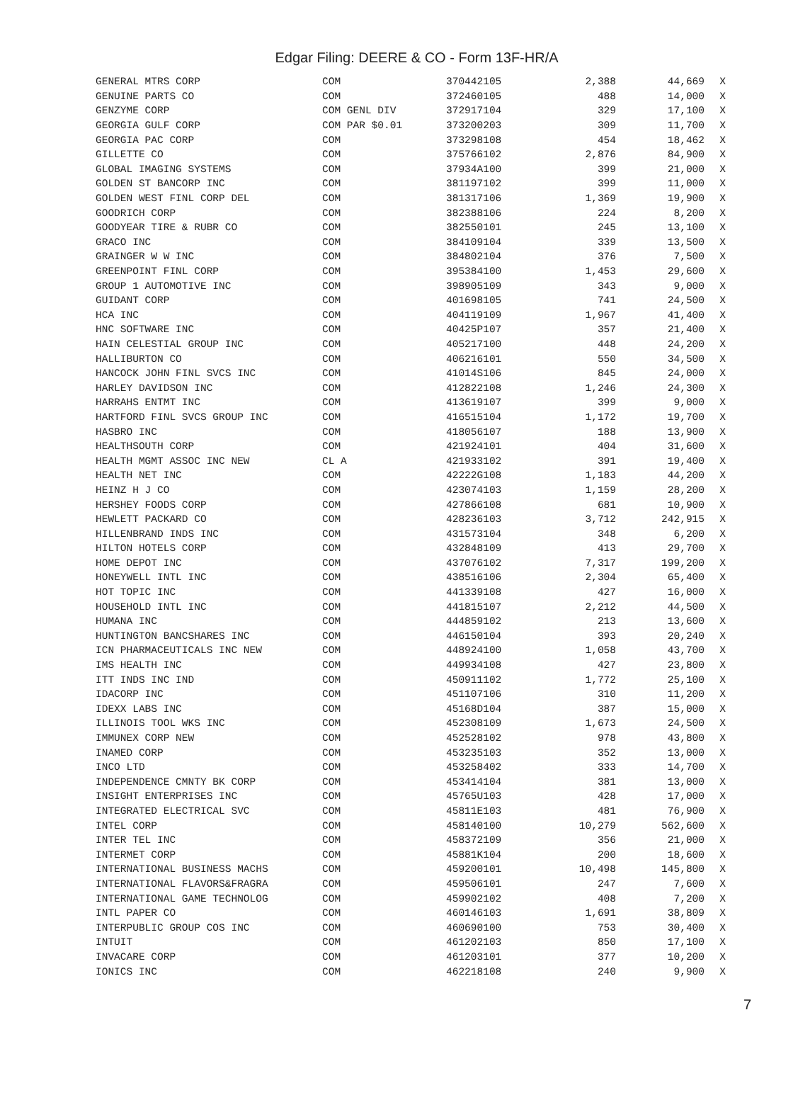Edgar Filing: DEERE & CO - Form 13F-HR/A
| GENERAL MTRS CORP | COM | 370442105 | 2,388 | 44,669 | X |
| GENUINE PARTS CO | COM | 372460105 | 488 | 14,000 | X |
| GENZYME CORP | COM GENL DIV | 372917104 | 329 | 17,100 | X |
| GEORGIA GULF CORP | COM PAR $0.01 | 373200203 | 309 | 11,700 | X |
| GEORGIA PAC CORP | COM | 373298108 | 454 | 18,462 | X |
| GILLETTE CO | COM | 375766102 | 2,876 | 84,900 | X |
| GLOBAL IMAGING SYSTEMS | COM | 37934A100 | 399 | 21,000 | X |
| GOLDEN ST BANCORP INC | COM | 381197102 | 399 | 11,000 | X |
| GOLDEN WEST FINL CORP DEL | COM | 381317106 | 1,369 | 19,900 | X |
| GOODRICH CORP | COM | 382388106 | 224 | 8,200 | X |
| GOODYEAR TIRE & RUBR CO | COM | 382550101 | 245 | 13,100 | X |
| GRACO INC | COM | 384109104 | 339 | 13,500 | X |
| GRAINGER W W INC | COM | 384802104 | 376 | 7,500 | X |
| GREENPOINT FINL CORP | COM | 395384100 | 1,453 | 29,600 | X |
| GROUP 1 AUTOMOTIVE INC | COM | 398905109 | 343 | 9,000 | X |
| GUIDANT CORP | COM | 401698105 | 741 | 24,500 | X |
| HCA INC | COM | 404119109 | 1,967 | 41,400 | X |
| HNC SOFTWARE INC | COM | 40425P107 | 357 | 21,400 | X |
| HAIN CELESTIAL GROUP INC | COM | 405217100 | 448 | 24,200 | X |
| HALLIBURTON CO | COM | 406216101 | 550 | 34,500 | X |
| HANCOCK JOHN FINL SVCS INC | COM | 41014S106 | 845 | 24,000 | X |
| HARLEY DAVIDSON INC | COM | 412822108 | 1,246 | 24,300 | X |
| HARRAHS ENTMT INC | COM | 413619107 | 399 | 9,000 | X |
| HARTFORD FINL SVCS GROUP INC | COM | 416515104 | 1,172 | 19,700 | X |
| HASBRO INC | COM | 418056107 | 188 | 13,900 | X |
| HEALTHSOUTH CORP | COM | 421924101 | 404 | 31,600 | X |
| HEALTH MGMT ASSOC INC NEW | CL A | 421933102 | 391 | 19,400 | X |
| HEALTH NET INC | COM | 42222G108 | 1,183 | 44,200 | X |
| HEINZ H J CO | COM | 423074103 | 1,159 | 28,200 | X |
| HERSHEY FOODS CORP | COM | 427866108 | 681 | 10,900 | X |
| HEWLETT PACKARD CO | COM | 428236103 | 3,712 | 242,915 | X |
| HILLENBRAND INDS INC | COM | 431573104 | 348 | 6,200 | X |
| HILTON HOTELS CORP | COM | 432848109 | 413 | 29,700 | X |
| HOME DEPOT INC | COM | 437076102 | 7,317 | 199,200 | X |
| HONEYWELL INTL INC | COM | 438516106 | 2,304 | 65,400 | X |
| HOT TOPIC INC | COM | 441339108 | 427 | 16,000 | X |
| HOUSEHOLD INTL INC | COM | 441815107 | 2,212 | 44,500 | X |
| HUMANA INC | COM | 444859102 | 213 | 13,600 | X |
| HUNTINGTON BANCSHARES INC | COM | 446150104 | 393 | 20,240 | X |
| ICN PHARMACEUTICALS INC NEW | COM | 448924100 | 1,058 | 43,700 | X |
| IMS HEALTH INC | COM | 449934108 | 427 | 23,800 | X |
| ITT INDS INC IND | COM | 450911102 | 1,772 | 25,100 | X |
| IDACORP INC | COM | 451107106 | 310 | 11,200 | X |
| IDEXX LABS INC | COM | 45168D104 | 387 | 15,000 | X |
| ILLINOIS TOOL WKS INC | COM | 452308109 | 1,673 | 24,500 | X |
| IMMUNEX CORP NEW | COM | 452528102 | 978 | 43,800 | X |
| INAMED CORP | COM | 453235103 | 352 | 13,000 | X |
| INCO LTD | COM | 453258402 | 333 | 14,700 | X |
| INDEPENDENCE CMNTY BK CORP | COM | 453414104 | 381 | 13,000 | X |
| INSIGHT ENTERPRISES INC | COM | 45765U103 | 428 | 17,000 | X |
| INTEGRATED ELECTRICAL SVC | COM | 45811E103 | 481 | 76,900 | X |
| INTEL CORP | COM | 458140100 | 10,279 | 562,600 | X |
| INTER TEL INC | COM | 458372109 | 356 | 21,000 | X |
| INTERMET CORP | COM | 45881K104 | 200 | 18,600 | X |
| INTERNATIONAL BUSINESS MACHS | COM | 459200101 | 10,498 | 145,800 | X |
| INTERNATIONAL FLAVORS&FRAGRA | COM | 459506101 | 247 | 7,600 | X |
| INTERNATIONAL GAME TECHNOLOG | COM | 459902102 | 408 | 7,200 | X |
| INTL PAPER CO | COM | 460146103 | 1,691 | 38,809 | X |
| INTERPUBLIC GROUP COS INC | COM | 460690100 | 753 | 30,400 | X |
| INTUIT | COM | 461202103 | 850 | 17,100 | X |
| INVACARE CORP | COM | 461203101 | 377 | 10,200 | X |
| IONICS INC | COM | 462218108 | 240 | 9,900 | X |
7